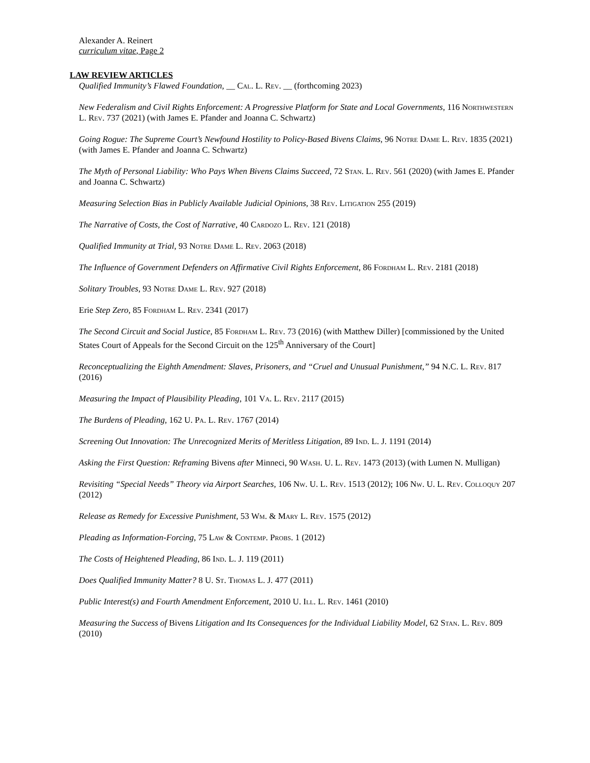Alexander A. Reinert
curriculum vitae, Page 2
LAW REVIEW ARTICLES
Qualified Immunity’s Flawed Foundation, __ Cal. L. Rev. __ (forthcoming 2023)
New Federalism and Civil Rights Enforcement: A Progressive Platform for State and Local Governments, 116 Northwestern L. Rev. 737 (2021) (with James E. Pfander and Joanna C. Schwartz)
Going Rogue: The Supreme Court’s Newfound Hostility to Policy-Based Bivens Claims, 96 Notre Dame L. Rev. 1835 (2021) (with James E. Pfander and Joanna C. Schwartz)
The Myth of Personal Liability: Who Pays When Bivens Claims Succeed, 72 Stan. L. Rev. 561 (2020) (with James E. Pfander and Joanna C. Schwartz)
Measuring Selection Bias in Publicly Available Judicial Opinions, 38 Rev. Litigation 255 (2019)
The Narrative of Costs, the Cost of Narrative, 40 Cardozo L. Rev. 121 (2018)
Qualified Immunity at Trial, 93 Notre Dame L. Rev. 2063 (2018)
The Influence of Government Defenders on Affirmative Civil Rights Enforcement, 86 Fordham L. Rev. 2181 (2018)
Solitary Troubles, 93 Notre Dame L. Rev. 927 (2018)
Erie Step Zero, 85 Fordham L. Rev. 2341 (2017)
The Second Circuit and Social Justice, 85 Fordham L. Rev. 73 (2016) (with Matthew Diller) [commissioned by the United States Court of Appeals for the Second Circuit on the 125<sup>th</sup> Anniversary of the Court]
Reconceptualizing the Eighth Amendment: Slaves, Prisoners, and “Cruel and Unusual Punishment,” 94 N.C. L. Rev. 817 (2016)
Measuring the Impact of Plausibility Pleading, 101 Va. L. Rev. 2117 (2015)
The Burdens of Pleading, 162 U. Pa. L. Rev. 1767 (2014)
Screening Out Innovation: The Unrecognized Merits of Meritless Litigation, 89 Ind. L. J. 1191 (2014)
Asking the First Question: Reframing Bivens after Minneci, 90 Wash. U. L. Rev. 1473 (2013) (with Lumen N. Mulligan)
Revisiting “Special Needs” Theory via Airport Searches, 106 Nw. U. L. Rev. 1513 (2012); 106 Nw. U. L. Rev. Colloquy 207 (2012)
Release as Remedy for Excessive Punishment, 53 Wm. & Mary L. Rev. 1575 (2012)
Pleading as Information-Forcing, 75 Law & Contemp. Probs. 1 (2012)
The Costs of Heightened Pleading, 86 Ind. L. J. 119 (2011)
Does Qualified Immunity Matter? 8 U. St. Thomas L. J. 477 (2011)
Public Interest(s) and Fourth Amendment Enforcement, 2010 U. Ill. L. Rev. 1461 (2010)
Measuring the Success of Bivens Litigation and Its Consequences for the Individual Liability Model, 62 Stan. L. Rev. 809 (2010)